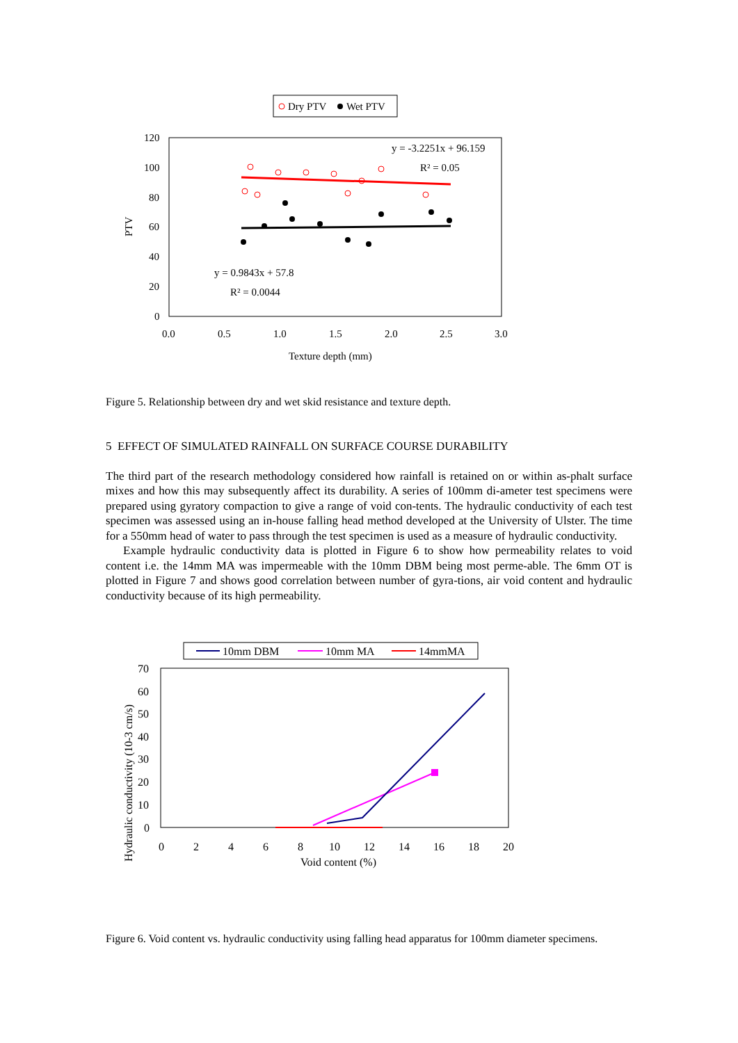Dry PTV
Wet PTV
120
100
80
60
40
20
0
0.0
0.5
1.0
1.5
2.0
2.5
3.0
PTV
Texture depth (mm)
y = -3.2251x + 96.159
R² = 0.05
y = 0.9843x + 57.8
R² = 0.0044
Figure 5. Relationship between dry and wet skid resistance and texture depth.
5 EFFECT OF SIMULATED RAINFALL ON SURFACE COURSE DURABILITY
The third part of the research methodology considered how rainfall is retained on or within as-phalt surface mixes and how this may subsequently affect its durability. A series of 100mm di-ameter test specimens were prepared using gyratory compaction to give a range of void con-tents. The hydraulic conductivity of each test specimen was assessed using an in-house falling head method developed at the University of Ulster. The time for a 550mm head of water to pass through the test specimen is used as a measure of hydraulic conductivity.
Example hydraulic conductivity data is plotted in Figure 6 to show how permeability relates to void content i.e. the 14mm MA was impermeable with the 10mm DBM being most perme-able. The 6mm OT is plotted in Figure 7 and shows good correlation between number of gyra-tions, air void content and hydraulic conductivity because of its high permeability.
10mm DBM
10mm MA
14mmMA
70
60
50
40
30
20
10
0
0
2
4
6
8
10
12
14
16
18
20
Void content (%)
Hydraulic conductivity (10-3 cm/s)
Figure 6. Void content vs. hydraulic conductivity using falling head apparatus for 100mm diameter specimens.